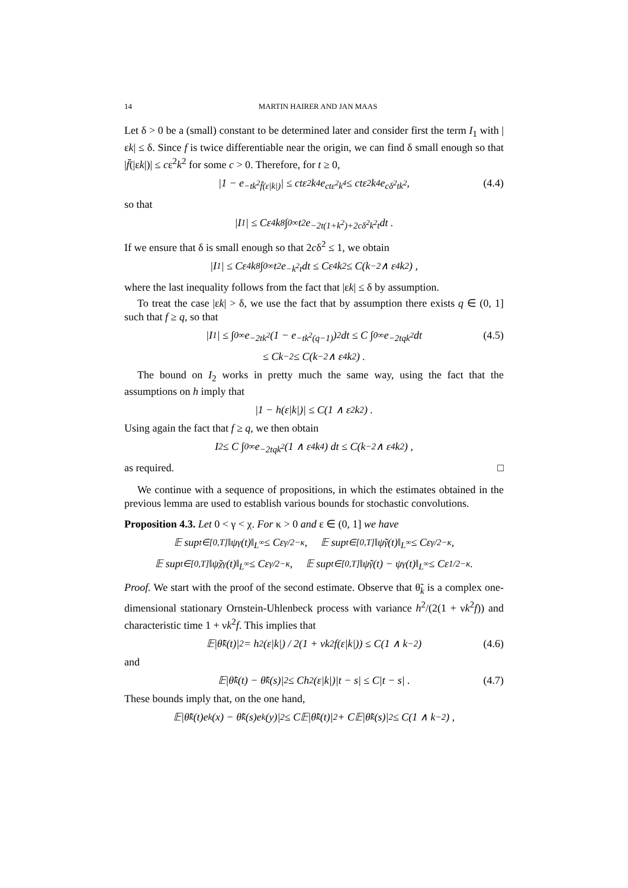14 MARTIN HAIRER AND JAN MAAS
Let δ > 0 be a (small) constant to be determined later and consider first the term I<sub>1</sub> with |εk| ≤ δ. Since f is twice differentiable near the origin, we can find δ small enough so that |f̄(|εk|)| ≤ cε<sup>2</sup>k<sup>2</sup> for some c > 0. Therefore, for t ≥ 0,
|1 − e<sup>−tk<sup>2</sup>f̄(ε|k|)</sup>| ≤ ctε<sup>2</sup>k<sup>4</sup>e<sup>ctε<sup>2</sup>k<sup>4</sup></sup> ≤ ctε<sup>2</sup>k<sup>4</sup>e<sup>cδ<sup>2</sup>tk<sup>2</sup></sup> , (4.4)
so that
|I<sub>1</sub>| ≤ Cε<sup>4</sup>k<sup>8</sup> ∫<sub>0</sub><sup>∞</sup> t<sup>2</sup>e<sup>−2t(1+k<sup>2</sup>)+2cδ<sup>2</sup>k<sup>2</sup>t</sup> dt .
If we ensure that δ is small enough so that 2cδ<sup>2</sup> ≤ 1, we obtain
|I<sub>1</sub>| ≤ Cε<sup>4</sup>k<sup>8</sup> ∫<sub>0</sub><sup>∞</sup> t<sup>2</sup>e<sup>−k<sup>2</sup>t</sup> dt ≤ Cε<sup>4</sup>k<sup>2</sup> ≤ C(k<sup>−2</sup> ∧ ε<sup>4</sup>k<sup>2</sup>) ,
where the last inequality follows from the fact that |εk| ≤ δ by assumption.
To treat the case |εk| > δ, we use the fact that by assumption there exists q ∈ (0, 1] such that f ≥ q, so that
|I<sub>1</sub>| ≤ ∫<sub>0</sub><sup>∞</sup> e<sup>−2tk<sup>2</sup></sup>(1 − e<sup>−tk<sup>2</sup>(q−1)</sup>)<sup>2</sup> dt ≤ C ∫<sub>0</sub><sup>∞</sup> e<sup>−2tqk<sup>2</sup></sup> dt (4.5)
≤ Ck<sup>−2</sup> ≤ C(k<sup>−2</sup> ∧ ε<sup>4</sup>k<sup>2</sup>) .
The bound on I<sub>2</sub> works in pretty much the same way, using the fact that the assumptions on h imply that
|1 − h(ε|k|)| ≤ C(1 ∧ ε<sup>2</sup>k<sup>2</sup>) .
Using again the fact that f ≥ q, we then obtain
I<sub>2</sub> ≤ C ∫<sub>0</sub><sup>∞</sup> e<sup>−2tqk<sup>2</sup></sup>(1 ∧ ε<sup>4</sup>k<sup>4</sup>) dt ≤ C(k<sup>−2</sup> ∧ ε<sup>4</sup>k<sup>2</sup>) ,
as required. □
We continue with a sequence of propositions, in which the estimates obtained in the previous lemma are used to establish various bounds for stochastic convolutions.
Proposition 4.3. Let 0 < γ < χ. For κ > 0 and ε ∈ (0, 1] we have
𝔼 sup<sub>t∈[0,T]</sub> ‖ψ<sub>γ</sub>(t)‖<sub>L<sup>∞</sup></sub> ≤ Cε<sup>γ/2−κ</sup> , 𝔼 sup<sub>t∈[0,T]</sub> ‖ψ̃<sub>γ</sub>(t)‖<sub>L<sup>∞</sup></sub> ≤ Cε<sup>γ/2−κ</sup> ,
𝔼 sup<sub>t∈[0,T]</sub> ‖ψ̃<sup>χ</sup><sub>γ</sub>(t)‖<sub>L<sup>∞</sup></sub> ≤ Cε<sup>γ/2−κ</sup> , 𝔼 sup<sub>t∈[0,T]</sub> ‖ψ̃<sub>γ</sub>(t) − ψ<sub>γ</sub>(t)‖<sub>L<sup>∞</sup></sub> ≤ Cε<sup>1/2−κ</sup> .
Proof. We start with the proof of the second estimate. Observe that θ̃<sub>k</sub> is a complex one-dimensional stationary Ornstein-Uhlenbeck process with variance h<sup>2</sup>/(2(1 + νk<sup>2</sup>f)) and characteristic time 1 + νk<sup>2</sup>f. This implies that
𝔼|θ̃<sub>k</sub>(t)|<sup>2</sup> = h<sup>2</sup>(ε|k|) / 2(1 + νk<sup>2</sup>f(ε|k|)) ≤ C(1 ∧ k<sup>−2</sup>) (4.6)
and
𝔼|θ̃<sub>k</sub>(t) − θ̃<sub>k</sub>(s)|<sup>2</sup> ≤ Ch<sup>2</sup>(ε|k|)|t − s| ≤ C|t − s| . (4.7)
These bounds imply that, on the one hand,
𝔼|θ̃<sub>k</sub>(t)e<sub>k</sub>(x) − θ̃<sub>k</sub>(s)e<sub>k</sub>(y)|<sup>2</sup> ≤ C𝔼|θ̃<sub>k</sub>(t)|<sup>2</sup> + C𝔼|θ̃<sub>k</sub>(s)|<sup>2</sup> ≤ C(1 ∧ k<sup>−2</sup>) ,